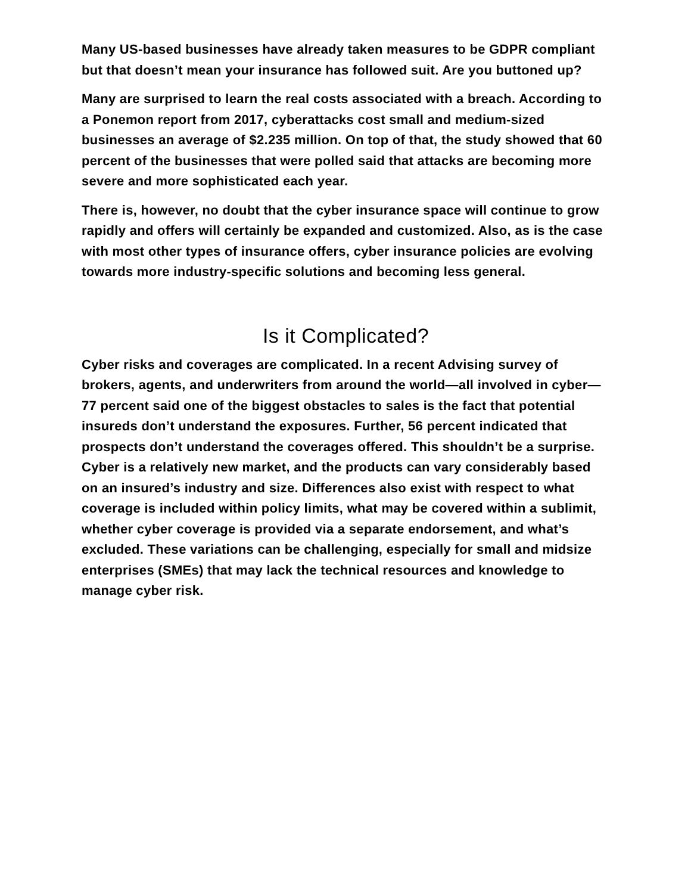Many US-based businesses have already taken measures to be GDPR compliant but that doesn’t mean your insurance has followed suit. Are you buttoned up?
Many are surprised to learn the real costs associated with a breach. According to a Ponemon report from 2017, cyberattacks cost small and medium-sized businesses an average of $2.235 million. On top of that, the study showed that 60 percent of the businesses that were polled said that attacks are becoming more severe and more sophisticated each year.
There is, however, no doubt that the cyber insurance space will continue to grow rapidly and offers will certainly be expanded and customized. Also, as is the case with most other types of insurance offers, cyber insurance policies are evolving towards more industry-specific solutions and becoming less general.
Is it Complicated?
Cyber risks and coverages are complicated. In a recent Advising survey of brokers, agents, and underwriters from around the world—all involved in cyber—77 percent said one of the biggest obstacles to sales is the fact that potential insureds don’t understand the exposures. Further, 56 percent indicated that prospects don’t understand the coverages offered. This shouldn’t be a surprise. Cyber is a relatively new market, and the products can vary considerably based on an insured’s industry and size. Differences also exist with respect to what coverage is included within policy limits, what may be covered within a sublimit, whether cyber coverage is provided via a separate endorsement, and what’s excluded. These variations can be challenging, especially for small and midsize enterprises (SMEs) that may lack the technical resources and knowledge to manage cyber risk.